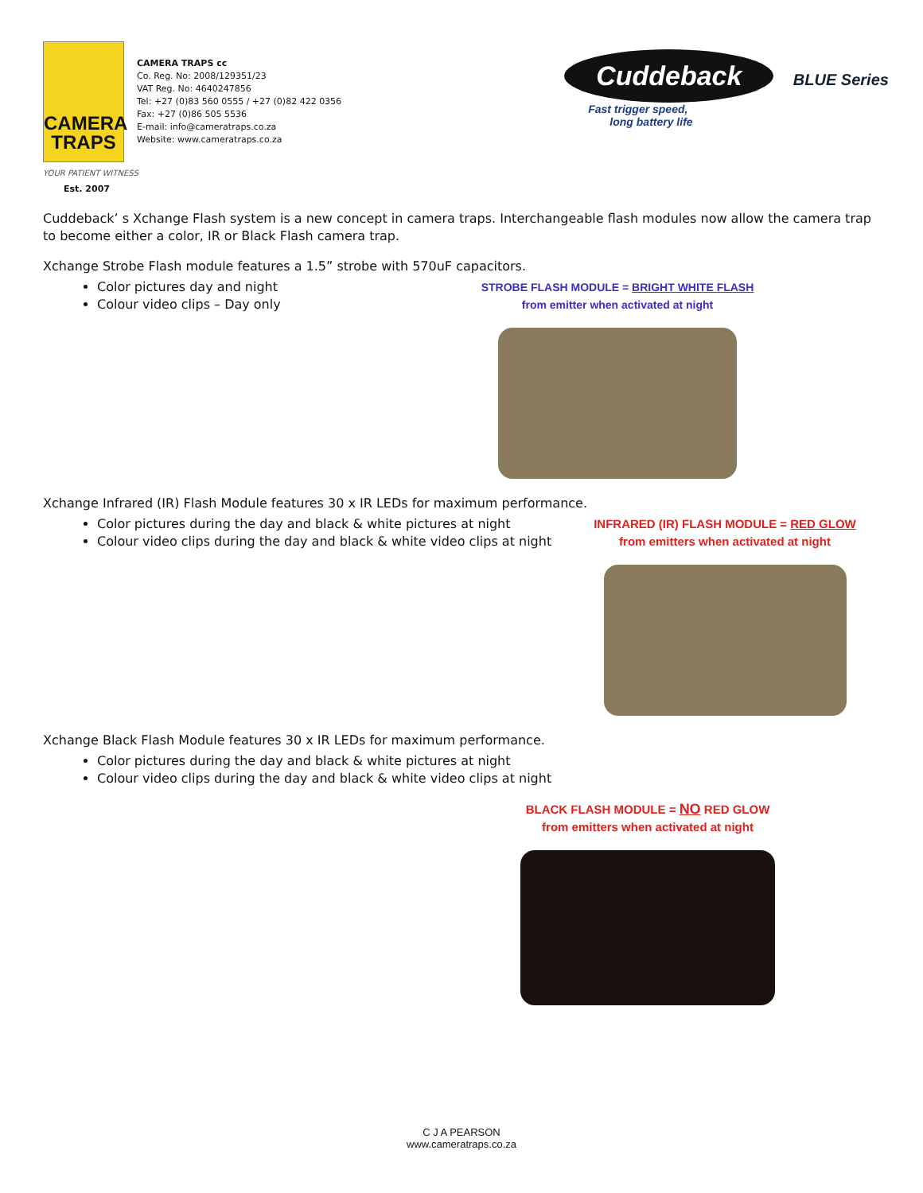CAMERA
TRAPS
CAMERA TRAPS cc
Co. Reg. No: 2008/129351/23
VAT Reg. No: 4640247856
Tel: +27 (0)83 560 0555 / +27 (0)82 422 0356
Fax: +27 (0)86 505 5536
E-mail: info@cameratraps.co.za
Website: www.cameratraps.co.za
Cuddeback BLUE Series
Fast trigger speed,
long battery life
YOUR PATIENT WITNESS
Est. 2007
Cuddeback’ s Xchange Flash system is a new concept in camera traps. Interchangeable flash modules now allow the camera trap to become either a color, IR or Black Flash camera trap.
Xchange Strobe Flash module features a 1.5” strobe with 570uF capacitors.
Color pictures day and night
Colour video clips – Day only
STROBE FLASH MODULE = BRIGHT WHITE FLASH
from emitter when activated at night
Xchange Infrared (IR) Flash Module features 30 x IR LEDs for maximum performance.
Color pictures during the day and black & white pictures at night
Colour video clips during the day and black & white video clips at night
INFRARED (IR) FLASH MODULE = RED GLOW
from emitters when activated at night
Xchange Black Flash Module features 30 x IR LEDs for maximum performance.
Color pictures during the day and black & white pictures at night
Colour video clips during the day and black & white video clips at night
BLACK FLASH MODULE = NO RED GLOW
from emitters when activated at night
C J A PEARSON
www.cameratraps.co.za